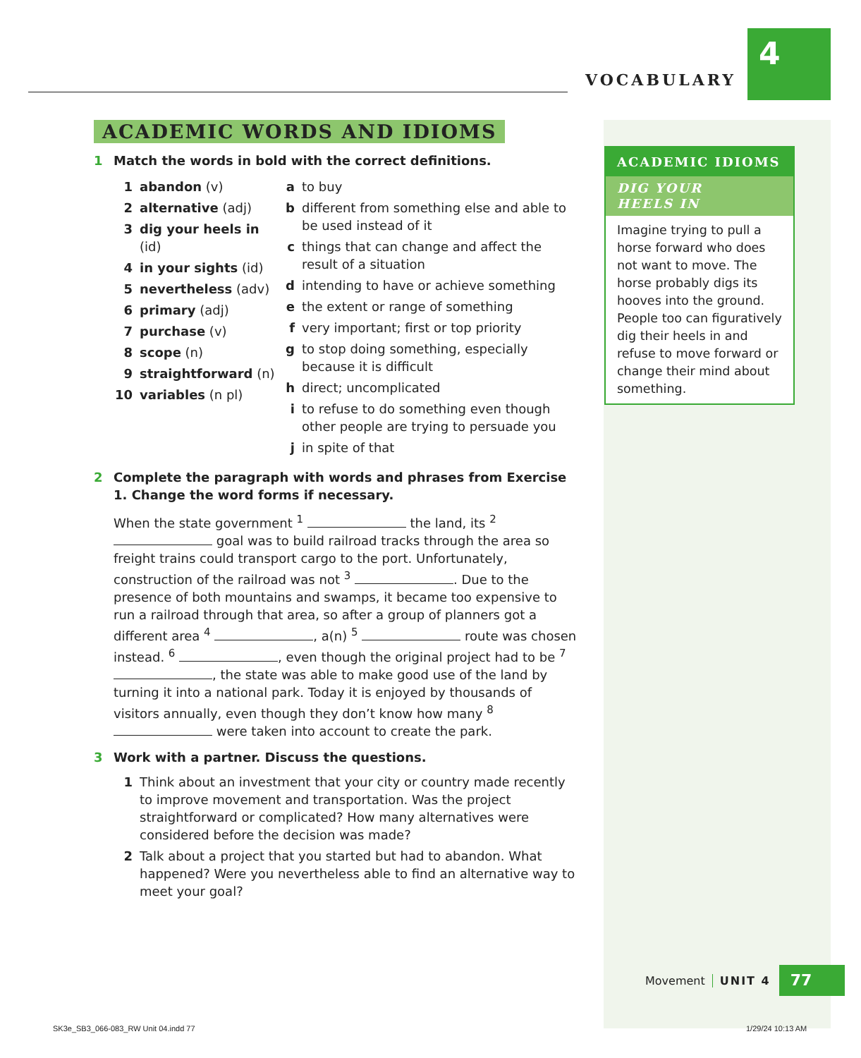VOCABULARY
4
ACADEMIC WORDS AND IDIOMS
1 Match the words in bold with the correct definitions.
1 abandon (v)
2 alternative (adj)
3 dig your heels in (id)
4 in your sights (id)
5 nevertheless (adv)
6 primary (adj)
7 purchase (v)
8 scope (n)
9 straightforward (n)
10 variables (n pl)
a to buy
b different from something else and able to be used instead of it
c things that can change and affect the result of a situation
d intending to have or achieve something
e the extent or range of something
f very important; first or top priority
g to stop doing something, especially because it is difficult
h direct; uncomplicated
i to refuse to do something even though other people are trying to persuade you
j in spite of that
2 Complete the paragraph with words and phrases from Exercise 1. Change the word forms if necessary.
When the state government <sup>1</sup> the land, its <sup>2</sup> goal was to build railroad tracks through the area so freight trains could transport cargo to the port. Unfortunately, construction of the railroad was not <sup>3</sup> . Due to the presence of both mountains and swamps, it became too expensive to run a railroad through that area, so after a group of planners got a different area <sup>4</sup> , a(n) <sup>5</sup> route was chosen instead. <sup>6</sup> , even though the original project had to be <sup>7</sup> , the state was able to make good use of the land by turning it into a national park. Today it is enjoyed by thousands of visitors annually, even though they don’t know how many <sup>8</sup> were taken into account to create the park.
3 Work with a partner. Discuss the questions.
1 Think about an investment that your city or country made recently to improve movement and transportation. Was the project straightforward or complicated? How many alternatives were considered before the decision was made?
2 Talk about a project that you started but had to abandon. What happened? Were you nevertheless able to find an alternative way to meet your goal?
ACADEMIC IDIOMS
DIG YOUR
HEELS IN
Imagine trying to pull a horse forward who does not want to move. The horse probably digs its hooves into the ground. People too can figuratively dig their heels in and refuse to move forward or change their mind about something.
Movement UNIT 4 77
SK3e_SB3_066-083_RW Unit 04.indd 77
1/29/24 10:13 AM